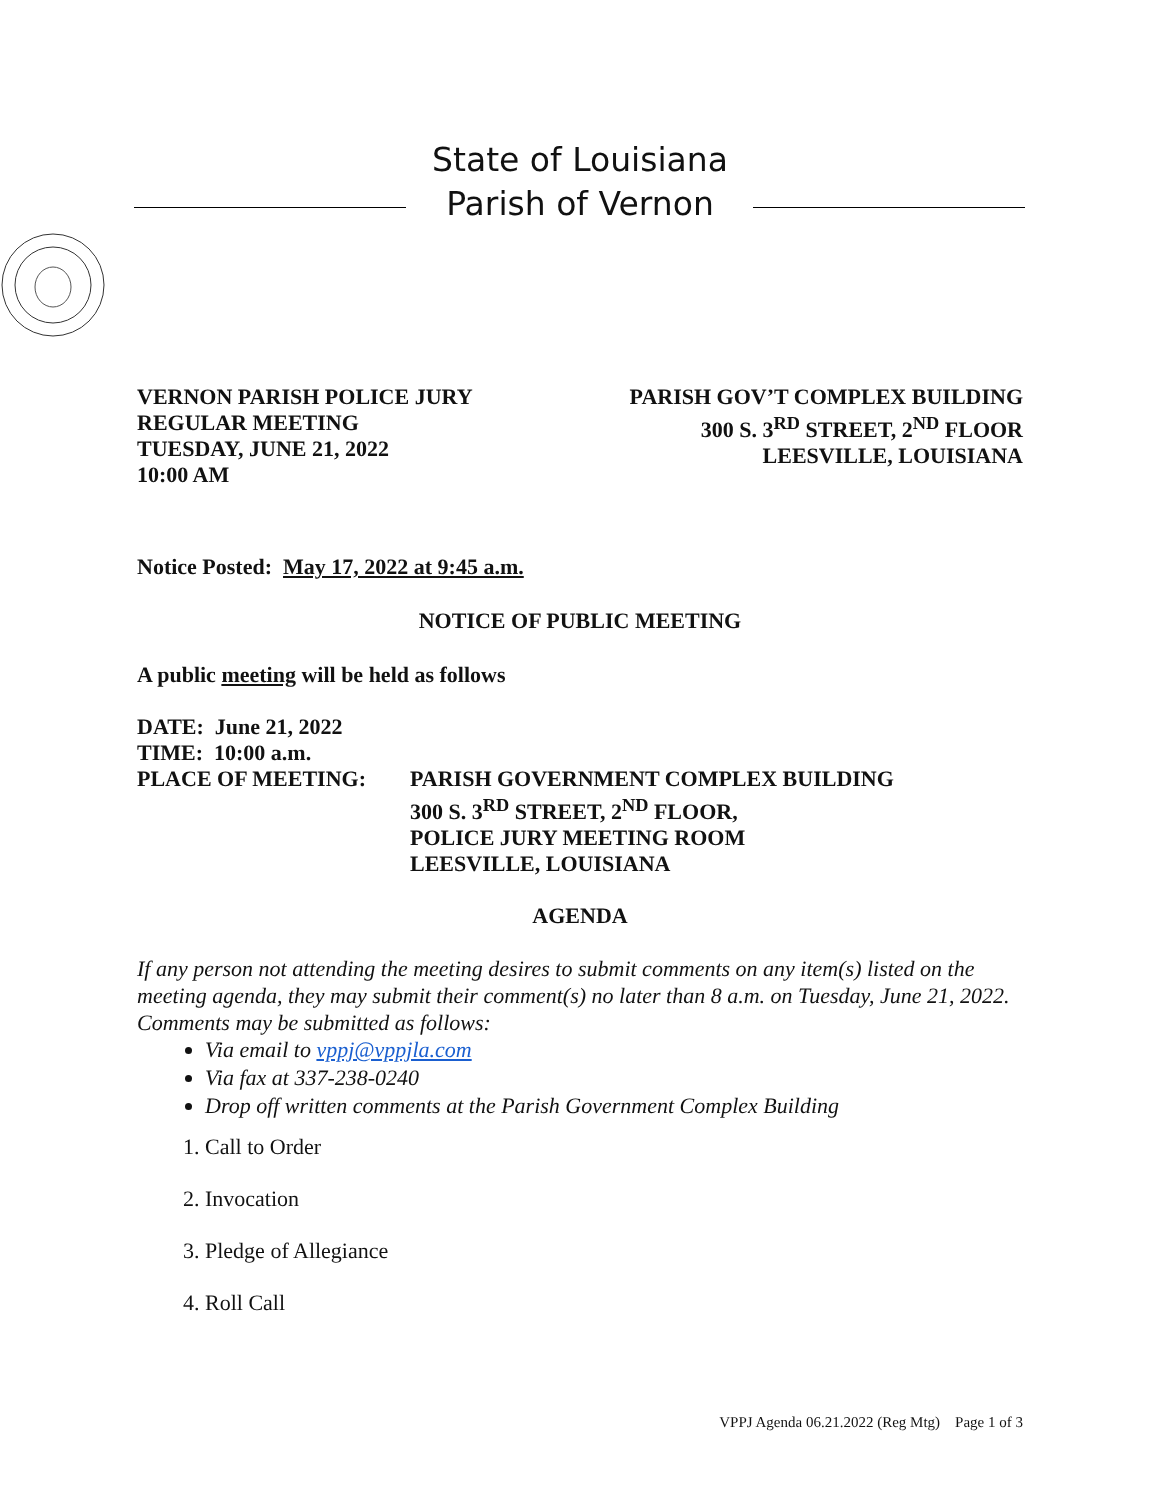State of Louisiana
Parish of Vernon
VERNON PARISH POLICE JURY
REGULAR MEETING
TUESDAY, JUNE 21, 2022
10:00 AM
PARISH GOV’T COMPLEX BUILDING
300 S. 3<sup>RD</sup> STREET, 2<sup>ND</sup> FLOOR
LEESVILLE, LOUISIANA
Notice Posted: May 17, 2022 at 9:45 a.m.
NOTICE OF PUBLIC MEETING
A public meeting will be held as follows
DATE: June 21, 2022
TIME: 10:00 a.m.
PLACE OF MEETING: PARISH GOVERNMENT COMPLEX BUILDING
300 S. 3<sup>RD</sup> STREET, 2<sup>ND</sup> FLOOR,
POLICE JURY MEETING ROOM
LEESVILLE, LOUISIANA
AGENDA
If any person not attending the meeting desires to submit comments on any item(s) listed on the meeting agenda, they may submit their comment(s) no later than 8 a.m. on Tuesday, June 21, 2022. Comments may be submitted as follows:
Via email to vppj@vppjla.com
Via fax at 337-238-0240
Drop off written comments at the Parish Government Complex Building
1. Call to Order
2. Invocation
3. Pledge of Allegiance
4. Roll Call
VPPJ Agenda 06.21.2022 (Reg Mtg) Page 1 of 3